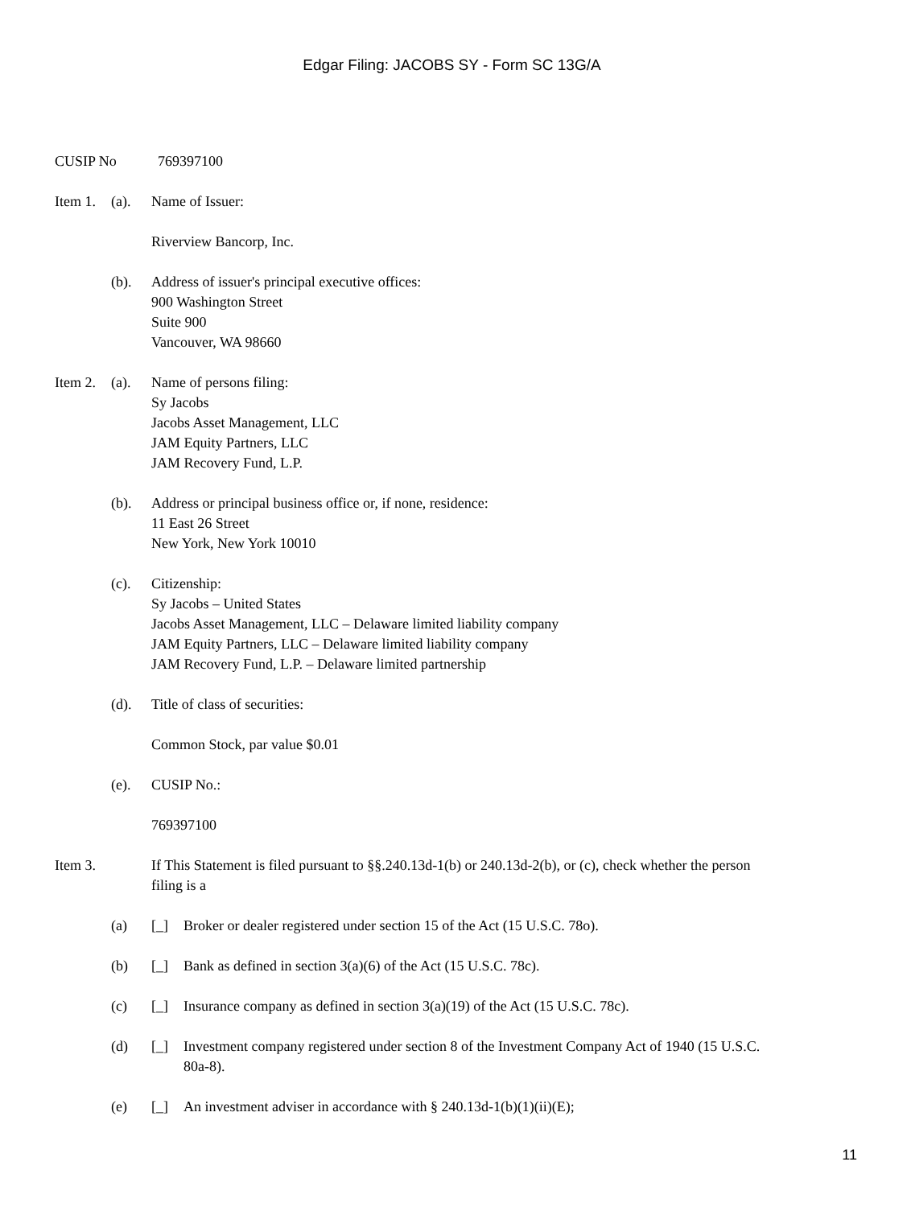Edgar Filing: JACOBS SY - Form SC 13G/A
CUSIP No 769397100
Item 1.
(a). Name of Issuer:
Riverview Bancorp, Inc.
(b). Address of issuer's principal executive offices:
900 Washington Street
Suite 900
Vancouver, WA 98660
Item 2.
(a). Name of persons filing:
Sy Jacobs
Jacobs Asset Management, LLC
JAM Equity Partners, LLC
JAM Recovery Fund, L.P.
(b). Address or principal business office or, if none, residence:
11 East 26 Street
New York, New York 10010
(c). Citizenship:
Sy Jacobs – United States
Jacobs Asset Management, LLC – Delaware limited liability company
JAM Equity Partners, LLC – Delaware limited liability company
JAM Recovery Fund, L.P. – Delaware limited partnership
(d). Title of class of securities:
Common Stock, par value $0.01
(e). CUSIP No.:
769397100
Item 3. If This Statement is filed pursuant to §§.240.13d-1(b) or 240.13d-2(b), or (c), check whether the person filing is a
(a) [_] Broker or dealer registered under section 15 of the Act (15 U.S.C. 78o).
(b) [_] Bank as defined in section 3(a)(6) of the Act (15 U.S.C. 78c).
(c) [_] Insurance company as defined in section 3(a)(19) of the Act (15 U.S.C. 78c).
(d) [_] Investment company registered under section 8 of the Investment Company Act of 1940 (15 U.S.C. 80a-8).
(e) [_] An investment adviser in accordance with § 240.13d-1(b)(1)(ii)(E);
11